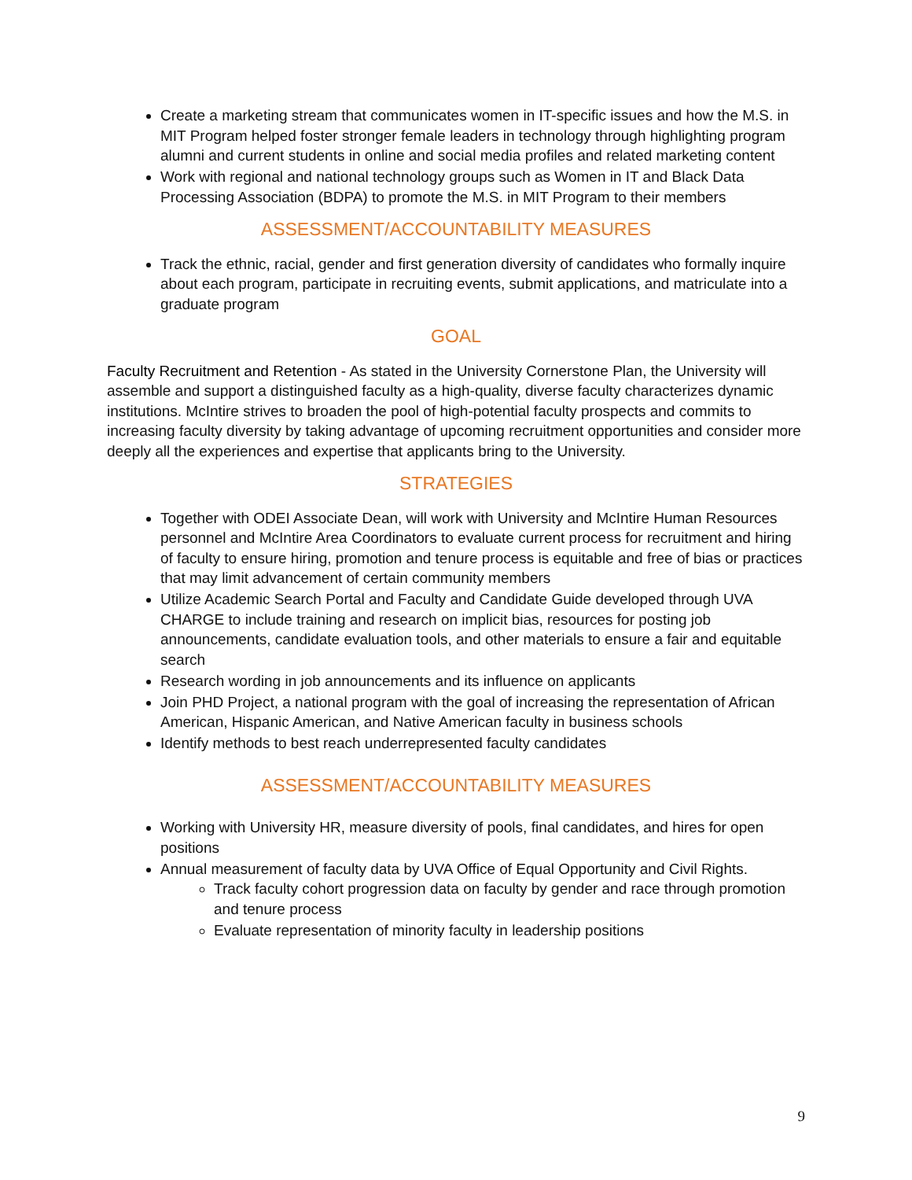Create a marketing stream that communicates women in IT-specific issues and how the M.S. in MIT Program helped foster stronger female leaders in technology through highlighting program alumni and current students in online and social media profiles and related marketing content
Work with regional and national technology groups such as Women in IT and Black Data Processing Association (BDPA) to promote the M.S. in MIT Program to their members
ASSESSMENT/ACCOUNTABILITY MEASURES
Track the ethnic, racial, gender and first generation diversity of candidates who formally inquire about each program, participate in recruiting events, submit applications, and matriculate into a graduate program
GOAL
Faculty Recruitment and Retention - As stated in the University Cornerstone Plan, the University will assemble and support a distinguished faculty as a high-quality, diverse faculty characterizes dynamic institutions. McIntire strives to broaden the pool of high-potential faculty prospects and commits to increasing faculty diversity by taking advantage of upcoming recruitment opportunities and consider more deeply all the experiences and expertise that applicants bring to the University.
STRATEGIES
Together with ODEI Associate Dean, will work with University and McIntire Human Resources personnel and McIntire Area Coordinators to evaluate current process for recruitment and hiring of faculty to ensure hiring, promotion and tenure process is equitable and free of bias or practices that may limit advancement of certain community members
Utilize Academic Search Portal and Faculty and Candidate Guide developed through UVA CHARGE to include training and research on implicit bias, resources for posting job announcements, candidate evaluation tools, and other materials to ensure a fair and equitable search
Research wording in job announcements and its influence on applicants
Join PHD Project, a national program with the goal of increasing the representation of African American, Hispanic American, and Native American faculty in business schools
Identify methods to best reach underrepresented faculty candidates
ASSESSMENT/ACCOUNTABILITY MEASURES
Working with University HR, measure diversity of pools, final candidates, and hires for open positions
Annual measurement of faculty data by UVA Office of Equal Opportunity and Civil Rights.
Track faculty cohort progression data on faculty by gender and race through promotion and tenure process
Evaluate representation of minority faculty in leadership positions
9